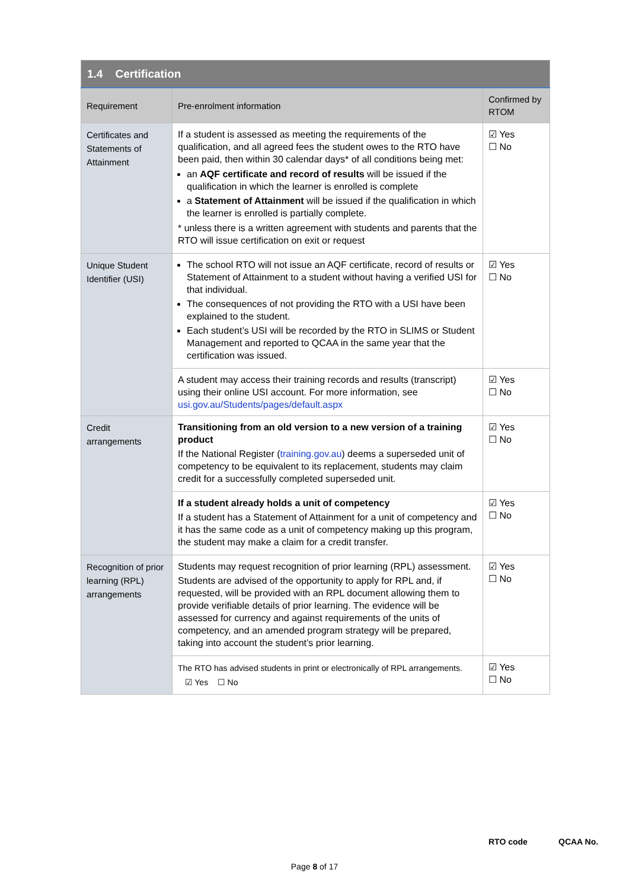| 1.4 Certification | | |
| Requirement | Pre-enrolment information | Confirmed by RTOM |
| Certificates and Statements of Attainment | If a student is assessed as meeting the requirements of the qualification, and all agreed fees the student owes to the RTO have been paid, then within 30 calendar days* of all conditions being met: an AQF certificate and record of results will be issued if the qualification in which the learner is enrolled is complete a Statement of Attainment will be issued if the qualification in which the learner is enrolled is partially complete. * unless there is a written agreement with students and parents that the RTO will issue certification on exit or request | ☑ Yes ☐ No |
| Unique Student Identifier (USI) | The school RTO will not issue an AQF certificate, record of results or Statement of Attainment to a student without having a verified USI for that individual. The consequences of not providing the RTO with a USI have been explained to the student. Each student’s USI will be recorded by the RTO in SLIMS or Student Management and reported to QCAA in the same year that the certification was issued. | ☑ Yes ☐ No |
| | A student may access their training records and results (transcript) using their online USI account. For more information, see usi.gov.au/Students/pages/default.aspx | ☑ Yes ☐ No |
| Credit arrangements | Transitioning from an old version to a new version of a training product If the National Register ( training.gov.au ) deems a superseded unit of competency to be equivalent to its replacement, students may claim credit for a successfully completed superseded unit. | ☑ Yes ☐ No |
| | If a student already holds a unit of competency If a student has a Statement of Attainment for a unit of competency and it has the same code as a unit of competency making up this program, the student may make a claim for a credit transfer. | ☑ Yes ☐ No |
| Recognition of prior learning (RPL) arrangements | Students may request recognition of prior learning (RPL) assessment. Students are advised of the opportunity to apply for RPL and, if requested, will be provided with an RPL document allowing them to provide verifiable details of prior learning. The evidence will be assessed for currency and against requirements of the units of competency, and an amended program strategy will be prepared, taking into account the student’s prior learning. | ☑ Yes ☐ No |
| | The RTO has advised students in print or electronically of RPL arrangements. ☑ Yes ☐ No | ☑ Yes ☐ No |
RTO code QCAA No.
Page 8 of 17